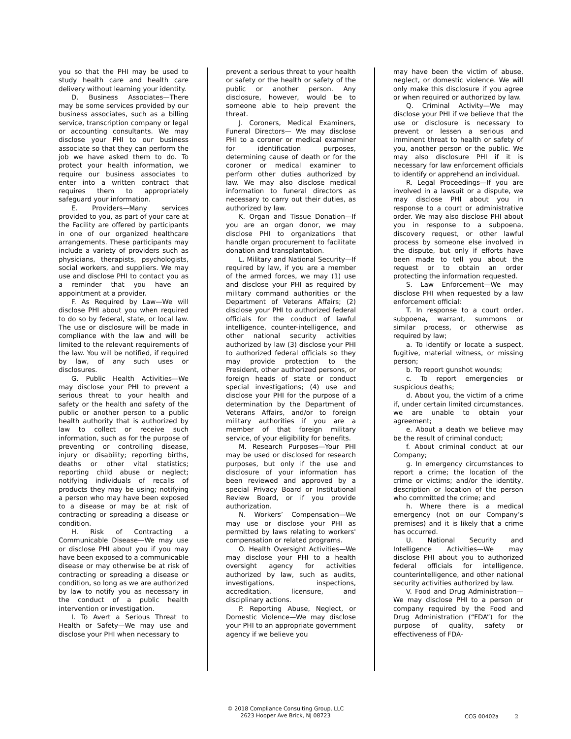you so that the PHI may be used to study health care and health care delivery without learning your identity.
D. Business Associates—There may be some services provided by our business associates, such as a billing service, transcription company or legal or accounting consultants. We may disclose your PHI to our business associate so that they can perform the job we have asked them to do. To protect your health information, we require our business associates to enter into a written contract that requires them to appropriately safeguard your information.
E. Providers—Many services provided to you, as part of your care at the Facility are offered by participants in one of our organized healthcare arrangements. These participants may include a variety of providers such as physicians, therapists, psychologists, social workers, and suppliers. We may use and disclose PHI to contact you as a reminder that you have an appointment at a provider.
F. As Required by Law—We will disclose PHI about you when required to do so by federal, state, or local law. The use or disclosure will be made in compliance with the law and will be limited to the relevant requirements of the law. You will be notified, if required by law, of any such uses or disclosures.
G. Public Health Activities—We may disclose your PHI to prevent a serious threat to your health and safety or the health and safety of the public or another person to a public health authority that is authorized by law to collect or receive such information, such as for the purpose of preventing or controlling disease, injury or disability; reporting births, deaths or other vital statistics; reporting child abuse or neglect; notifying individuals of recalls of products they may be using; notifying a person who may have been exposed to a disease or may be at risk of contracting or spreading a disease or condition.
H. Risk of Contracting a Communicable Disease—We may use or disclose PHI about you if you may have been exposed to a communicable disease or may otherwise be at risk of contracting or spreading a disease or condition, so long as we are authorized by law to notify you as necessary in the conduct of a public health intervention or investigation.
I. To Avert a Serious Threat to Health or Safety—We may use and disclose your PHI when necessary to
prevent a serious threat to your health or safety or the health or safety of the public or another person. Any disclosure, however, would be to someone able to help prevent the threat.
J. Coroners, Medical Examiners, Funeral Directors— We may disclose PHI to a coroner or medical examiner for identification purposes, determining cause of death or for the coroner or medical examiner to perform other duties authorized by law. We may also disclose medical information to funeral directors as necessary to carry out their duties, as authorized by law.
K. Organ and Tissue Donation—If you are an organ donor, we may disclose PHI to organizations that handle organ procurement to facilitate donation and transplantation.
L. Military and National Security—If required by law, if you are a member of the armed forces, we may (1) use and disclose your PHI as required by military command authorities or the Department of Veterans Affairs; (2) disclose your PHI to authorized federal officials for the conduct of lawful intelligence, counter-intelligence, and other national security activities authorized by law (3) disclose your PHI to authorized federal officials so they may provide protection to the President, other authorized persons, or foreign heads of state or conduct special investigations; (4) use and disclose your PHI for the purpose of a determination by the Department of Veterans Affairs, and/or to foreign military authorities if you are a member of that foreign military service, of your eligibility for benefits.
M. Research Purposes—Your PHI may be used or disclosed for research purposes, but only if the use and disclosure of your information has been reviewed and approved by a special Privacy Board or Institutional Review Board, or if you provide authorization.
N. Workers’ Compensation—We may use or disclose your PHI as permitted by laws relating to workers' compensation or related programs.
O. Health Oversight Activities—We may disclose your PHI to a health oversight agency for activities authorized by law, such as audits, investigations, inspections, accreditation, licensure, and disciplinary actions.
P. Reporting Abuse, Neglect, or Domestic Violence—We may disclose your PHI to an appropriate government agency if we believe you
may have been the victim of abuse, neglect, or domestic violence. We will only make this disclosure if you agree or when required or authorized by law.
Q. Criminal Activity—We may disclose your PHI if we believe that the use or disclosure is necessary to prevent or lessen a serious and imminent threat to health or safety of you, another person or the public. We may also disclosure PHI if it is necessary for law enforcement officials to identify or apprehend an individual.
R. Legal Proceedings—If you are involved in a lawsuit or a dispute, we may disclose PHI about you in response to a court or administrative order. We may also disclose PHI about you in response to a subpoena, discovery request, or other lawful process by someone else involved in the dispute, but only if efforts have been made to tell you about the request or to obtain an order protecting the information requested.
S. Law Enforcement—We may disclose PHI when requested by a law enforcement official:
T. In response to a court order, subpoena, warrant, summons or similar process, or otherwise as required by law;
a. To identify or locate a suspect, fugitive, material witness, or missing person;
b. To report gunshot wounds;
c. To report emergencies or suspicious deaths;
d. About you, the victim of a crime if, under certain limited circumstances, we are unable to obtain your agreement;
e. About a death we believe may be the result of criminal conduct;
f. About criminal conduct at our Company;
g. In emergency circumstances to report a crime; the location of the crime or victims; and/or the identity, description or location of the person who committed the crime; and
h. Where there is a medical emergency (not on our Company’s premises) and it is likely that a crime has occurred.
U. National Security and Intelligence Activities—We may disclose PHI about you to authorized federal officials for intelligence, counterintelligence, and other national security activities authorized by law.
V. Food and Drug Administration—We may disclose PHI to a person or company required by the Food and Drug Administration (“FDA”) for the purpose of quality, safety or effectiveness of FDA-
© 2018 Compliance Consulting Group, LLC
2623 Hooper Ave Brick, NJ 08723
CCG 00402a 2